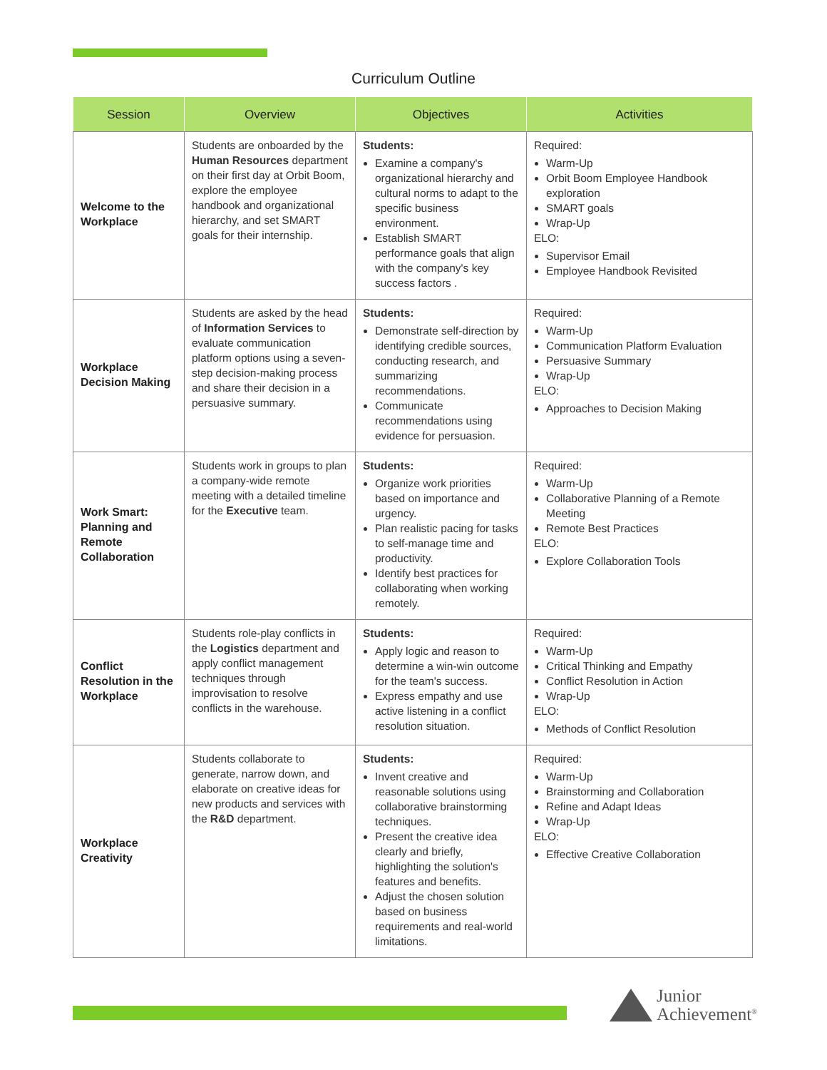Curriculum Outline
| Session | Overview | Objectives | Activities |
| --- | --- | --- | --- |
| Welcome to the Workplace | Students are onboarded by the Human Resources department on their first day at Orbit Boom, explore the employee handbook and organizational hierarchy, and set SMART goals for their internship. | Students: Examine a company's organizational hierarchy and cultural norms to adapt to the specific business environment. Establish SMART performance goals that align with the company's key success factors . | Required: Warm-Up Orbit Boom Employee Handbook exploration SMART goals Wrap-Up ELO: Supervisor Email Employee Handbook Revisited |
| Workplace Decision Making | Students are asked by the head of Information Services to evaluate communication platform options using a seven-step decision-making process and share their decision in a persuasive summary. | Students: Demonstrate self-direction by identifying credible sources, conducting research, and summarizing recommendations. Communicate recommendations using evidence for persuasion. | Required: Warm-Up Communication Platform Evaluation Persuasive Summary Wrap-Up ELO: Approaches to Decision Making |
| Work Smart: Planning and Remote Collaboration | Students work in groups to plan a company-wide remote meeting with a detailed timeline for the Executive team. | Students: Organize work priorities based on importance and urgency. Plan realistic pacing for tasks to self-manage time and productivity. Identify best practices for collaborating when working remotely. | Required: Warm-Up Collaborative Planning of a Remote Meeting Remote Best Practices ELO: Explore Collaboration Tools |
| Conflict Resolution in the Workplace | Students role-play conflicts in the Logistics department and apply conflict management techniques through improvisation to resolve conflicts in the warehouse. | Students: Apply logic and reason to determine a win-win outcome for the team's success. Express empathy and use active listening in a conflict resolution situation. | Required: Warm-Up Critical Thinking and Empathy Conflict Resolution in Action Wrap-Up ELO: Methods of Conflict Resolution |
| Workplace Creativity | Students collaborate to generate, narrow down, and elaborate on creative ideas for new products and services with the R&D department. | Students: Invent creative and reasonable solutions using collaborative brainstorming techniques. Present the creative idea clearly and briefly, highlighting the solution's features and benefits. Adjust the chosen solution based on business requirements and real-world limitations. | Required: Warm-Up Brainstorming and Collaboration Refine and Adapt Ideas Wrap-Up ELO: Effective Creative Collaboration |
Junior
Achievement<sup>®</sup>